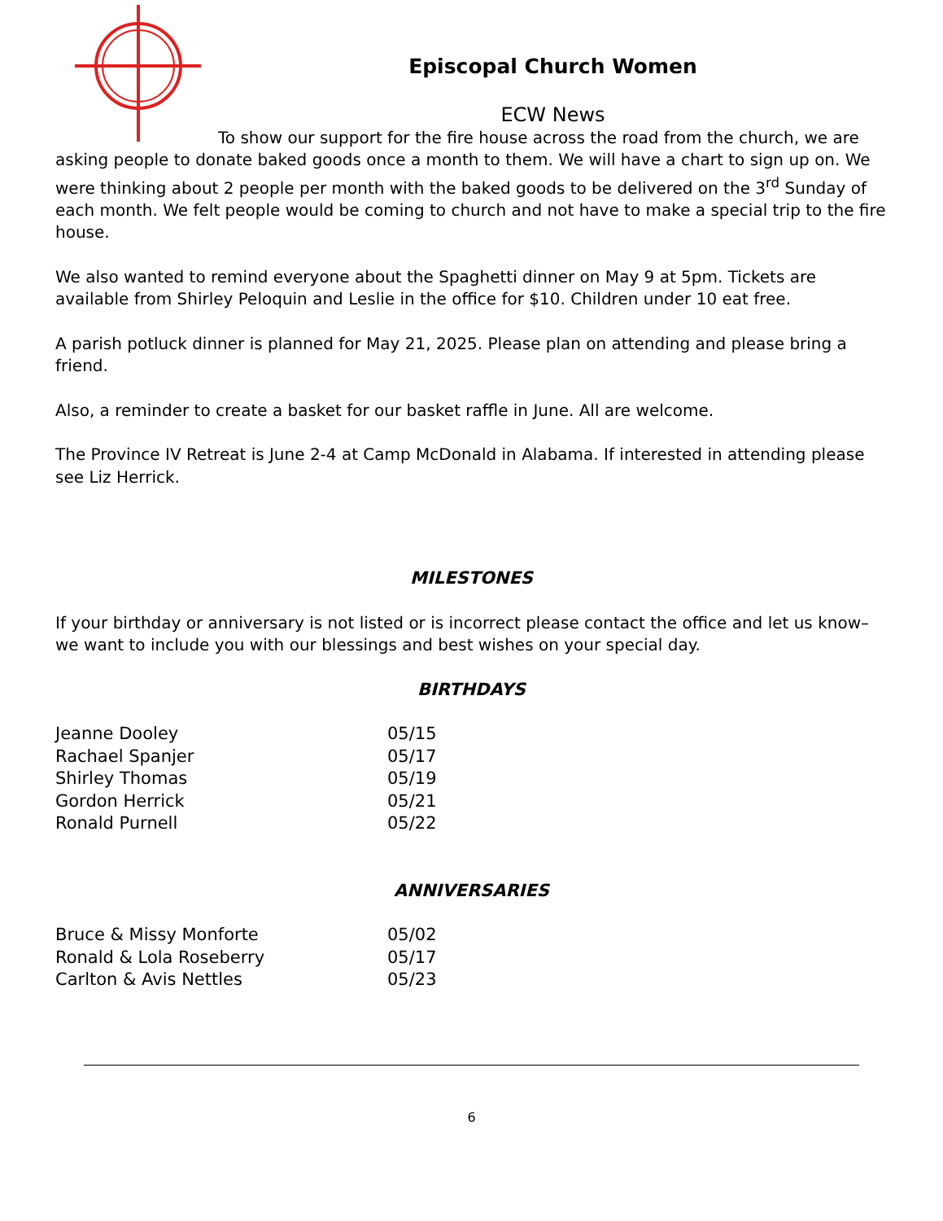Episcopal Church Women
ECW News
To show our support for the fire house across the road from the church, we are asking people to donate baked goods once a month to them. We will have a chart to sign up on. We were thinking about 2 people per month with the baked goods to be delivered on the 3<sup>rd</sup> Sunday of each month. We felt people would be coming to church and not have to make a special trip to the fire house.
We also wanted to remind everyone about the Spaghetti dinner on May 9 at 5pm. Tickets are available from Shirley Peloquin and Leslie in the office for $10. Children under 10 eat free.
A parish potluck dinner is planned for May 21, 2025. Please plan on attending and please bring a friend.
Also, a reminder to create a basket for our basket raffle in June. All are welcome.
The Province IV Retreat is June 2-4 at Camp McDonald in Alabama. If interested in attending please see Liz Herrick.
MILESTONES
If your birthday or anniversary is not listed or is incorrect please contact the office and let us know– we want to include you with our blessings and best wishes on your special day.
BIRTHDAYS
| Jeanne Dooley | 05/15 |
| Rachael Spanjer | 05/17 |
| Shirley Thomas | 05/19 |
| Gordon Herrick | 05/21 |
| Ronald Purnell | 05/22 |
ANNIVERSARIES
| Bruce & Missy Monforte | 05/02 |
| Ronald & Lola Roseberry | 05/17 |
| Carlton & Avis Nettles | 05/23 |
6